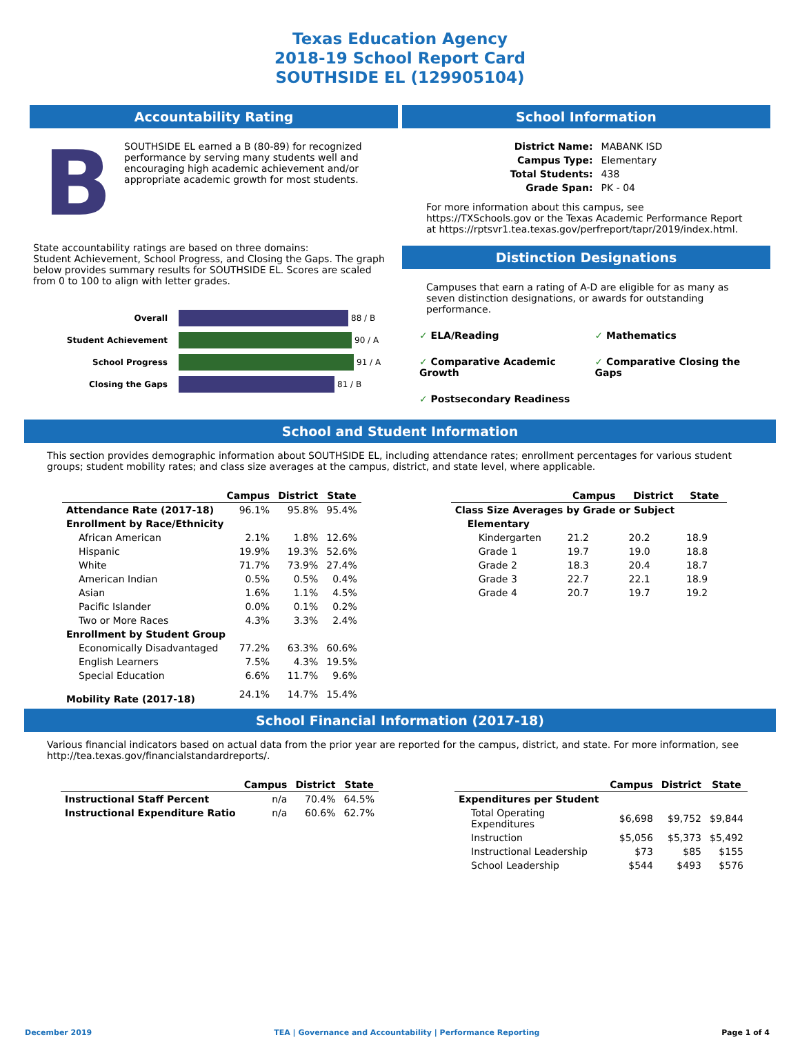Texas Education Agency
2018-19 School Report Card
SOUTHSIDE EL (129905104)
Accountability Rating
B
SOUTHSIDE EL earned a B (80-89) for recognized performance by serving many students well and encouraging high academic achievement and/or appropriate academic growth for most students.
State accountability ratings are based on three domains:
Student Achievement, School Progress, and Closing the Gaps. The graph below provides summary results for SOUTHSIDE EL. Scores are scaled from 0 to 100 to align with letter grades.
Overall 88 / B
Student Achievement 90 / A
School Progress 91 / A
Closing the Gaps 81 / B
School Information
| District Name: | MABANK ISD |
| Campus Type: | Elementary |
| Total Students: | 438 |
| Grade Span: | PK - 04 |
For more information about this campus, see https://TXSchools.gov or the Texas Academic Performance Report at https://rptsvr1.tea.texas.gov/perfreport/tapr/2019/index.html.
Distinction Designations
Campuses that earn a rating of A-D are eligible for as many as seven distinction designations, or awards for outstanding performance.
✓ ELA/Reading ✓ Mathematics ✓ Comparative Academic Growth ✓ Comparative Closing the Gaps ✓ Postsecondary Readiness
School and Student Information
This section provides demographic information about SOUTHSIDE EL, including attendance rates; enrollment percentages for various student groups; student mobility rates; and class size averages at the campus, district, and state level, where applicable.
| | Campus | District | State |
| --- | --- | --- | --- |
| Attendance Rate (2017-18) | 96.1% | 95.8% | 95.4% |
| Enrollment by Race/Ethnicity | | | |
| African American | 2.1% | 1.8% | 12.6% |
| Hispanic | 19.9% | 19.3% | 52.6% |
| White | 71.7% | 73.9% | 27.4% |
| American Indian | 0.5% | 0.5% | 0.4% |
| Asian | 1.6% | 1.1% | 4.5% |
| Pacific Islander | 0.0% | 0.1% | 0.2% |
| Two or More Races | 4.3% | 3.3% | 2.4% |
| Enrollment by Student Group | | | |
| Economically Disadvantaged | 77.2% | 63.3% | 60.6% |
| English Learners | 7.5% | 4.3% | 19.5% |
| Special Education | 6.6% | 11.7% | 9.6% |
| Mobility Rate (2017-18) | 24.1% | 14.7% | 15.4% |
| | Campus | District | State |
| --- | --- | --- | --- |
| Class Size Averages by Grade or Subject | | | |
| Elementary | | | |
| Kindergarten | 21.2 | 20.2 | 18.9 |
| Grade 1 | 19.7 | 19.0 | 18.8 |
| Grade 2 | 18.3 | 20.4 | 18.7 |
| Grade 3 | 22.7 | 22.1 | 18.9 |
| Grade 4 | 20.7 | 19.7 | 19.2 |
School Financial Information (2017-18)
Various financial indicators based on actual data from the prior year are reported for the campus, district, and state. For more information, see http://tea.texas.gov/financialstandardreports/.
| | Campus | District | State |
| --- | --- | --- | --- |
| Instructional Staff Percent | n/a | 70.4% | 64.5% |
| Instructional Expenditure Ratio | n/a | 60.6% | 62.7% |
| | Campus | District | State |
| --- | --- | --- | --- |
| Expenditures per Student | | | |
| Total Operating Expenditures | $6,698 | $9,752 | $9,844 |
| Instruction | $5,056 | $5,373 | $5,492 |
| Instructional Leadership | $73 | $85 | $155 |
| School Leadership | $544 | $493 | $576 |
December 2019 TEA | Governance and Accountability | Performance Reporting Page 1 of 4